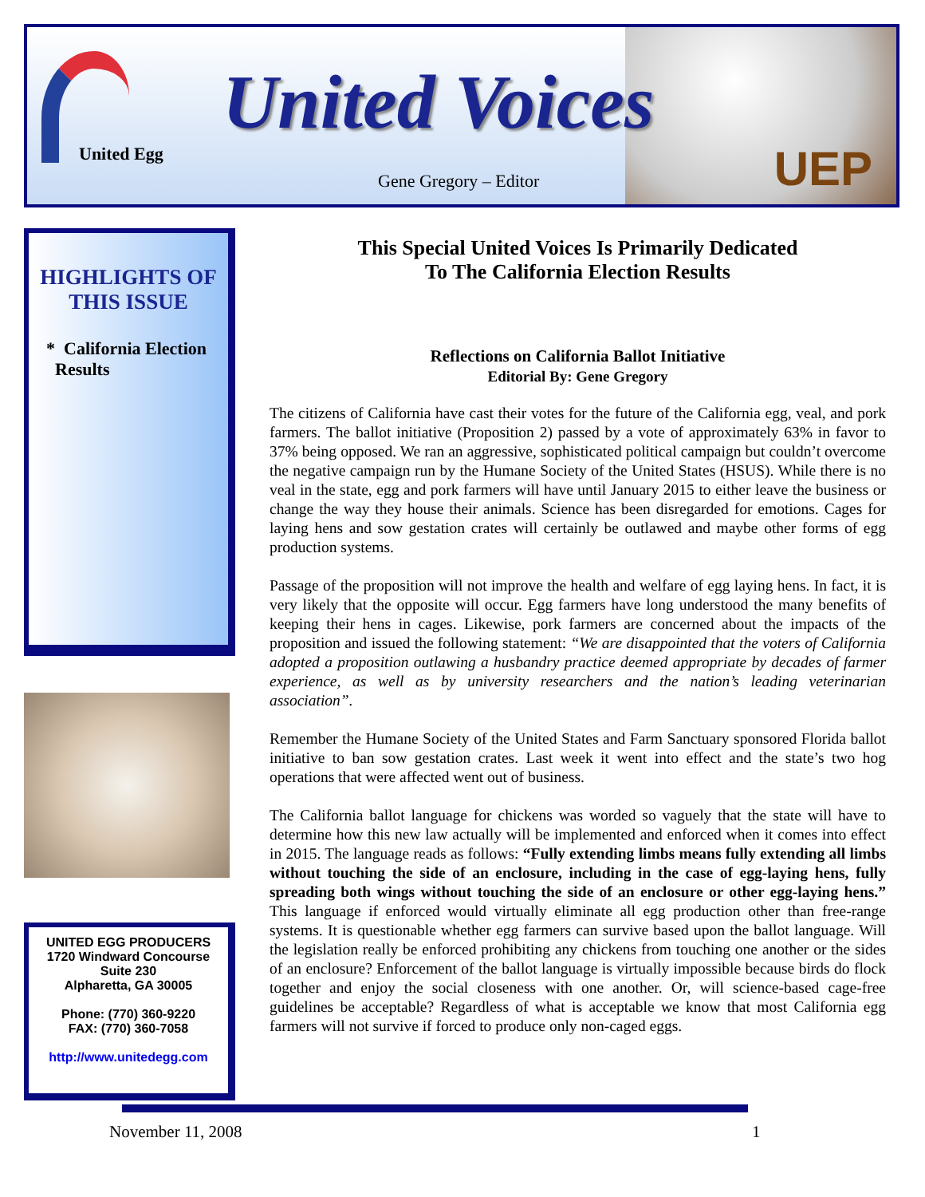United Egg
UEP
United Voices
Gene Gregory – Editor
HIGHLIGHTS OF
THIS ISSUE
* California Election
Results
UNITED EGG PRODUCERS
1720 Windward Concourse
Suite 230
Alpharetta, GA 30005
Phone: (770) 360-9220
FAX: (770) 360-7058
http://www.unitedegg.com
This Special United Voices Is Primarily Dedicated
To The California Election Results
Reflections on California Ballot Initiative
Editorial By: Gene Gregory
The citizens of California have cast their votes for the future of the California egg, veal, and pork farmers. The ballot initiative (Proposition 2) passed by a vote of approximately 63% in favor to 37% being opposed. We ran an aggressive, sophisticated political campaign but couldn’t overcome the negative campaign run by the Humane Society of the United States (HSUS). While there is no veal in the state, egg and pork farmers will have until January 2015 to either leave the business or change the way they house their animals. Science has been disregarded for emotions. Cages for laying hens and sow gestation crates will certainly be outlawed and maybe other forms of egg production systems.
Passage of the proposition will not improve the health and welfare of egg laying hens. In fact, it is very likely that the opposite will occur. Egg farmers have long understood the many benefits of keeping their hens in cages. Likewise, pork farmers are concerned about the impacts of the proposition and issued the following statement: “We are disappointed that the voters of California adopted a proposition outlawing a husbandry practice deemed appropriate by decades of farmer experience, as well as by university researchers and the nation’s leading veterinarian association”.
Remember the Humane Society of the United States and Farm Sanctuary sponsored Florida ballot initiative to ban sow gestation crates. Last week it went into effect and the state’s two hog operations that were affected went out of business.
The California ballot language for chickens was worded so vaguely that the state will have to determine how this new law actually will be implemented and enforced when it comes into effect in 2015. The language reads as follows: “Fully extending limbs means fully extending all limbs without touching the side of an enclosure, including in the case of egg-laying hens, fully spreading both wings without touching the side of an enclosure or other egg-laying hens.” This language if enforced would virtually eliminate all egg production other than free-range systems. It is questionable whether egg farmers can survive based upon the ballot language. Will the legislation really be enforced prohibiting any chickens from touching one another or the sides of an enclosure? Enforcement of the ballot language is virtually impossible because birds do flock together and enjoy the social closeness with one another. Or, will science-based cage-free guidelines be acceptable? Regardless of what is acceptable we know that most California egg farmers will not survive if forced to produce only non-caged eggs.
November 11, 2008 1